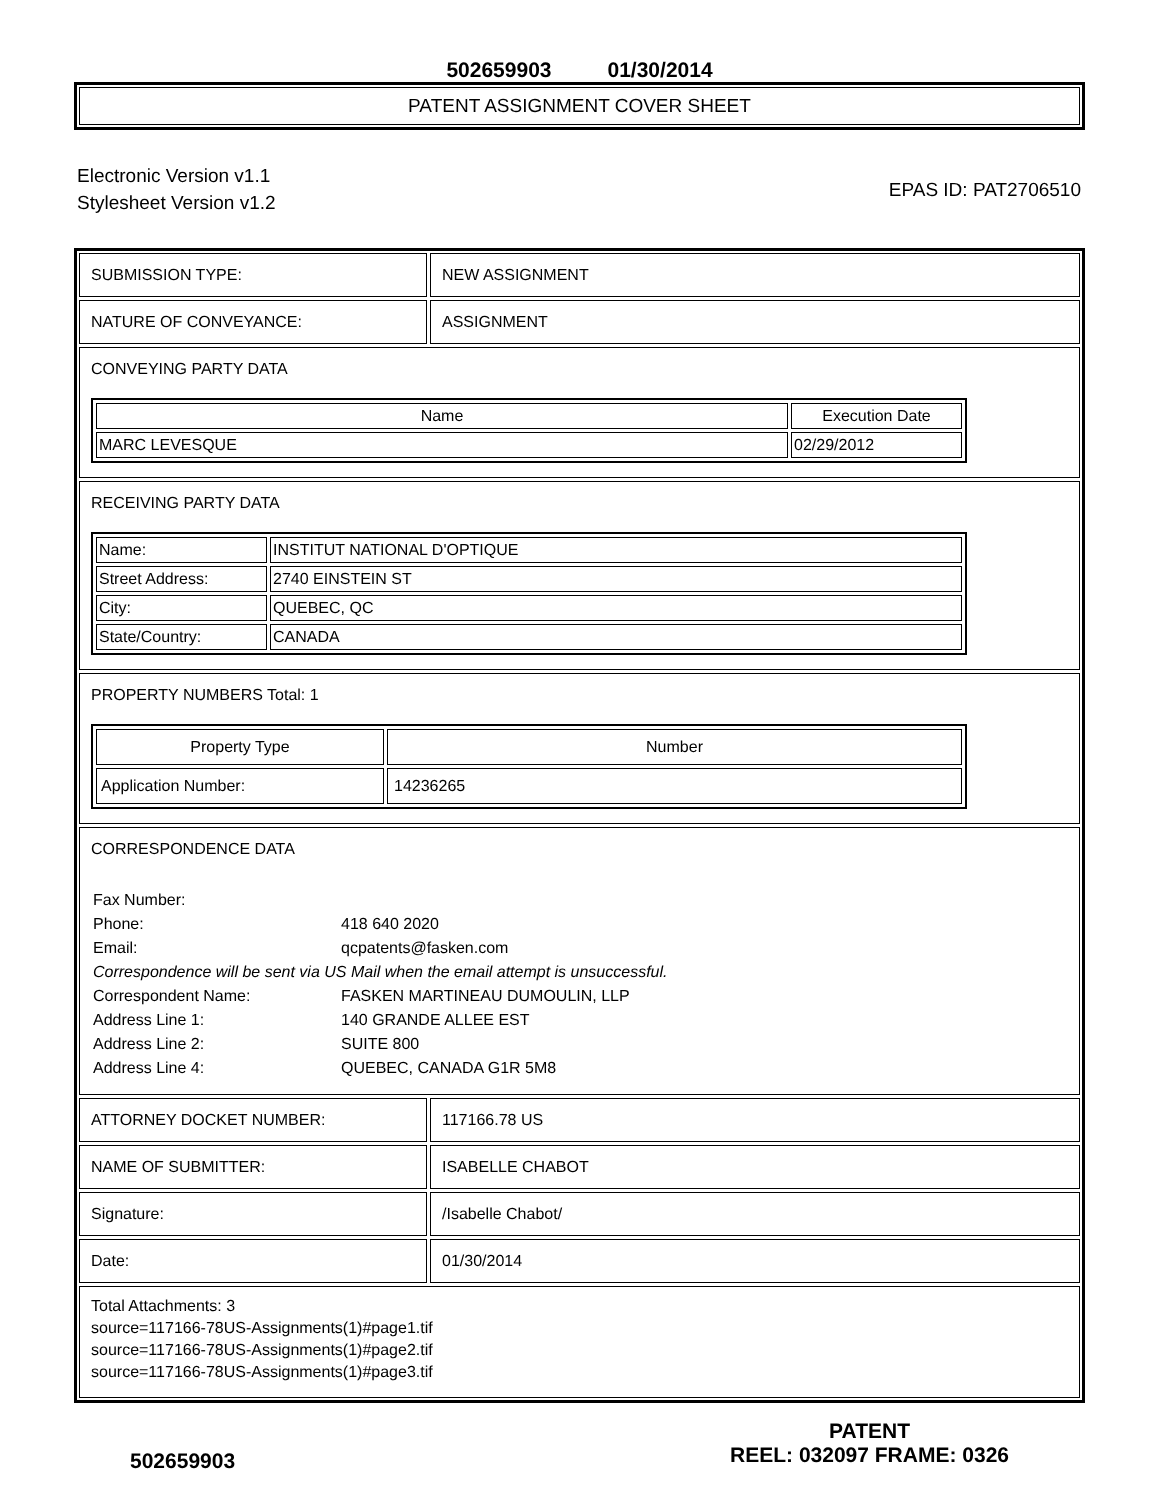502659903 01/30/2014
PATENT ASSIGNMENT COVER SHEET
Electronic Version v1.1
Stylesheet Version v1.2
EPAS ID: PAT2706510
SUBMISSION TYPE: NEW ASSIGNMENT
NATURE OF CONVEYANCE: ASSIGNMENT
CONVEYING PARTY DATA
| Name | Execution Date |
| --- | --- |
| MARC LEVESQUE | 02/29/2012 |
RECEIVING PARTY DATA
| Name: | INSTITUT NATIONAL D'OPTIQUE |
| Street Address: | 2740 EINSTEIN ST |
| City: | QUEBEC, QC |
| State/Country: | CANADA |
PROPERTY NUMBERS Total: 1
| Property Type | Number |
| --- | --- |
| Application Number: | 14236265 |
CORRESPONDENCE DATA
| Fax Number: | |
| Phone: | 418 640 2020 |
| Email: | qcpatents@fasken.com |
| Correspondence will be sent via US Mail when the email attempt is unsuccessful. | |
| Correspondent Name: | FASKEN MARTINEAU DUMOULIN, LLP |
| Address Line 1: | 140 GRANDE ALLEE EST |
| Address Line 2: | SUITE 800 |
| Address Line 4: | QUEBEC, CANADA G1R 5M8 |
ATTORNEY DOCKET NUMBER: 117166.78 US
NAME OF SUBMITTER: ISABELLE CHABOT
Signature: /Isabelle Chabot/
Date: 01/30/2014
Total Attachments: 3
source=117166-78US-Assignments(1)#page1.tif
source=117166-78US-Assignments(1)#page2.tif
source=117166-78US-Assignments(1)#page3.tif
502659903
PATENT
REEL: 032097 FRAME: 0326